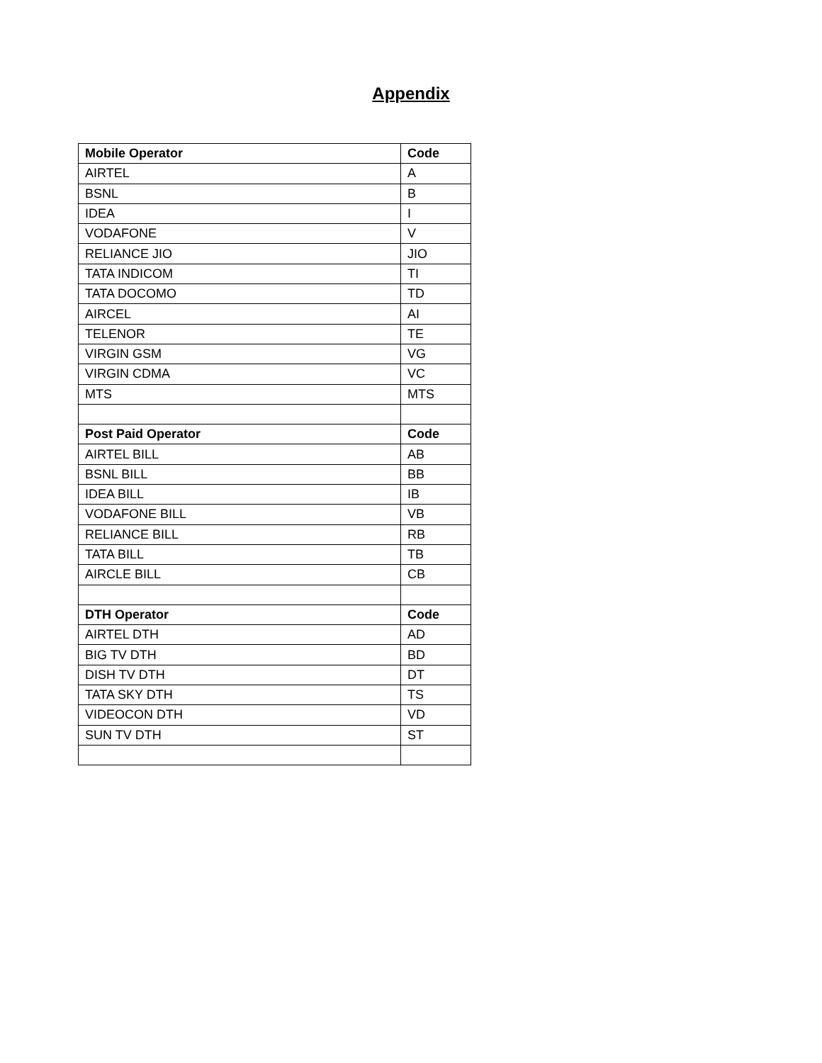Appendix
| Mobile Operator | Code |
| AIRTEL | A |
| BSNL | B |
| IDEA | I |
| VODAFONE | V |
| RELIANCE JIO | JIO |
| TATA INDICOM | TI |
| TATA DOCOMO | TD |
| AIRCEL | AI |
| TELENOR | TE |
| VIRGIN GSM | VG |
| VIRGIN CDMA | VC |
| MTS | MTS |
| Post Paid Operator | Code |
| AIRTEL BILL | AB |
| BSNL BILL | BB |
| IDEA BILL | IB |
| VODAFONE BILL | VB |
| RELIANCE BILL | RB |
| TATA BILL | TB |
| AIRCLE BILL | CB |
| DTH Operator | Code |
| AIRTEL DTH | AD |
| BIG TV DTH | BD |
| DISH TV DTH | DT |
| TATA SKY DTH | TS |
| VIDEOCON DTH | VD |
| SUN TV DTH | ST |